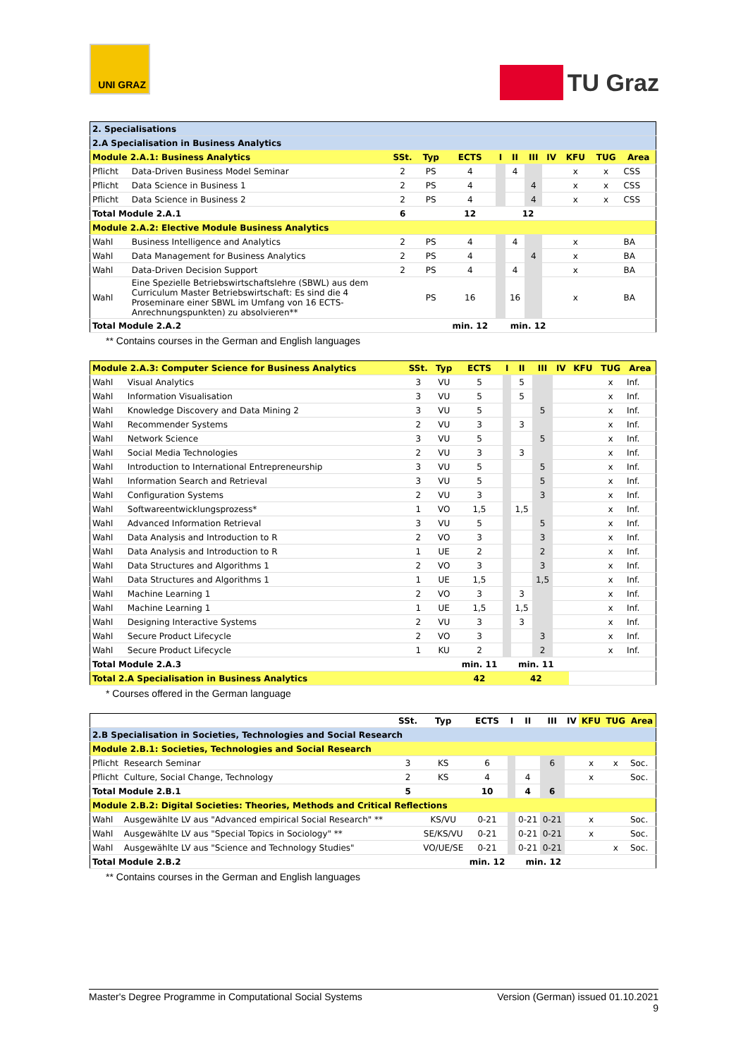UNI GRAZ
TU Graz
| 2. Specialisations | | | | | | | | | | | |
| 2.A Specialisation in Business Analytics | | | | | | | | | | | |
| Module 2.A.1: Business Analytics | | SSt. | Typ | ECTS | I | II | III | IV | KFU | TUG | Area |
| Pflicht | Data-Driven Business Model Seminar | 2 | PS | 4 | | 4 | | | x | x | CSS |
| Pflicht | Data Science in Business 1 | 2 | PS | 4 | | | 4 | | x | x | CSS |
| Pflicht | Data Science in Business 2 | 2 | PS | 4 | | | 4 | | x | x | CSS |
| Total Module 2.A.1 | | 6 | | 12 | 12 | | | | | | |
| Module 2.A.2: Elective Module Business Analytics | | | | | | | | | | | |
| Wahl | Business Intelligence and Analytics | 2 | PS | 4 | | 4 | | | x | | BA |
| Wahl | Data Management for Business Analytics | 2 | PS | 4 | | | 4 | | x | | BA |
| Wahl | Data-Driven Decision Support | 2 | PS | 4 | | 4 | | | x | | BA |
| Wahl | Eine Spezielle Betriebswirtschaftslehre (SBWL) aus dem Curriculum Master Betriebswirtschaft: Es sind die 4 Proseminare einer SBWL im Umfang von 16 ECTS-Anrechnungspunkten) zu absolvieren** | | PS | 16 | | 16 | | | x | | BA |
| Total Module 2.A.2 | | | | min. 12 | min. 12 | | | | | | |
** Contains courses in the German and English languages
| Module 2.A.3: Computer Science for Business Analytics | | SSt. | Typ | ECTS | I | II | III | IV | KFU | TUG | Area |
| Wahl | Visual Analytics | 3 | VU | 5 | | 5 | | | | x | Inf. |
| Wahl | Information Visualisation | 3 | VU | 5 | | 5 | | | | x | Inf. |
| Wahl | Knowledge Discovery and Data Mining 2 | 3 | VU | 5 | | | 5 | | | x | Inf. |
| Wahl | Recommender Systems | 2 | VU | 3 | | 3 | | | | x | Inf. |
| Wahl | Network Science | 3 | VU | 5 | | | 5 | | | x | Inf. |
| Wahl | Social Media Technologies | 2 | VU | 3 | | 3 | | | | x | Inf. |
| Wahl | Introduction to International Entrepreneurship | 3 | VU | 5 | | | 5 | | | x | Inf. |
| Wahl | Information Search and Retrieval | 3 | VU | 5 | | | 5 | | | x | Inf. |
| Wahl | Configuration Systems | 2 | VU | 3 | | | 3 | | | x | Inf. |
| Wahl | Softwareentwicklungsprozess* | 1 | VO | 1,5 | | 1,5 | | | | x | Inf. |
| Wahl | Advanced Information Retrieval | 3 | VU | 5 | | | 5 | | | x | Inf. |
| Wahl | Data Analysis and Introduction to R | 2 | VO | 3 | | | 3 | | | x | Inf. |
| Wahl | Data Analysis and Introduction to R | 1 | UE | 2 | | | 2 | | | x | Inf. |
| Wahl | Data Structures and Algorithms 1 | 2 | VO | 3 | | | 3 | | | x | Inf. |
| Wahl | Data Structures and Algorithms 1 | 1 | UE | 1,5 | | | 1,5 | | | x | Inf. |
| Wahl | Machine Learning 1 | 2 | VO | 3 | | 3 | | | | x | Inf. |
| Wahl | Machine Learning 1 | 1 | UE | 1,5 | | 1,5 | | | | x | Inf. |
| Wahl | Designing Interactive Systems | 2 | VU | 3 | | 3 | | | | x | Inf. |
| Wahl | Secure Product Lifecycle | 2 | VO | 3 | | | 3 | | | x | Inf. |
| Wahl | Secure Product Lifecycle | 1 | KU | 2 | | | 2 | | | x | Inf. |
| Total Module 2.A.3 | | | | min. 11 | min. 11 | | | | | | |
| Total 2.A Specialisation in Business Analytics | | | | 42 | 42 | | | | | | |
* Courses offered in the German language
| | | SSt. | Typ | ECTS | I | II | III | IV | KFU | TUG | Area |
| 2.B Specialisation in Societies, Technologies and Social Research | | | | | | | | | | | |
| Module 2.B.1: Societies, Technologies and Social Research | | | | | | | | | | | |
| Pflicht | Research Seminar | 3 | KS | 6 | | | 6 | | x | x | Soc. |
| Pflicht | Culture, Social Change, Technology | 2 | KS | 4 | | 4 | | | x | | Soc. |
| Total Module 2.B.1 | | 5 | | 10 | | 4 | 6 | | | | |
| Module 2.B.2: Digital Societies: Theories, Methods and Critical Reflections | | | | | | | | | | | |
| Wahl | Ausgewählte LV aus "Advanced empirical Social Research" ** | | KS/VU | 0-21 | | 0-21 | 0-21 | | x | | Soc. |
| Wahl | Ausgewählte LV aus "Special Topics in Sociology" ** | | SE/KS/VU | 0-21 | | 0-21 | 0-21 | | x | | Soc. |
| Wahl | Ausgewählte LV aus "Science and Technology Studies" | | VO/UE/SE | 0-21 | | 0-21 | 0-21 | | | x | Soc. |
| Total Module 2.B.2 | | | | min. 12 | min. 12 | | | | | | |
** Contains courses in the German and English languages
Master's Degree Programme in Computational Social Systems Version (German) issued 01.10.2021
9